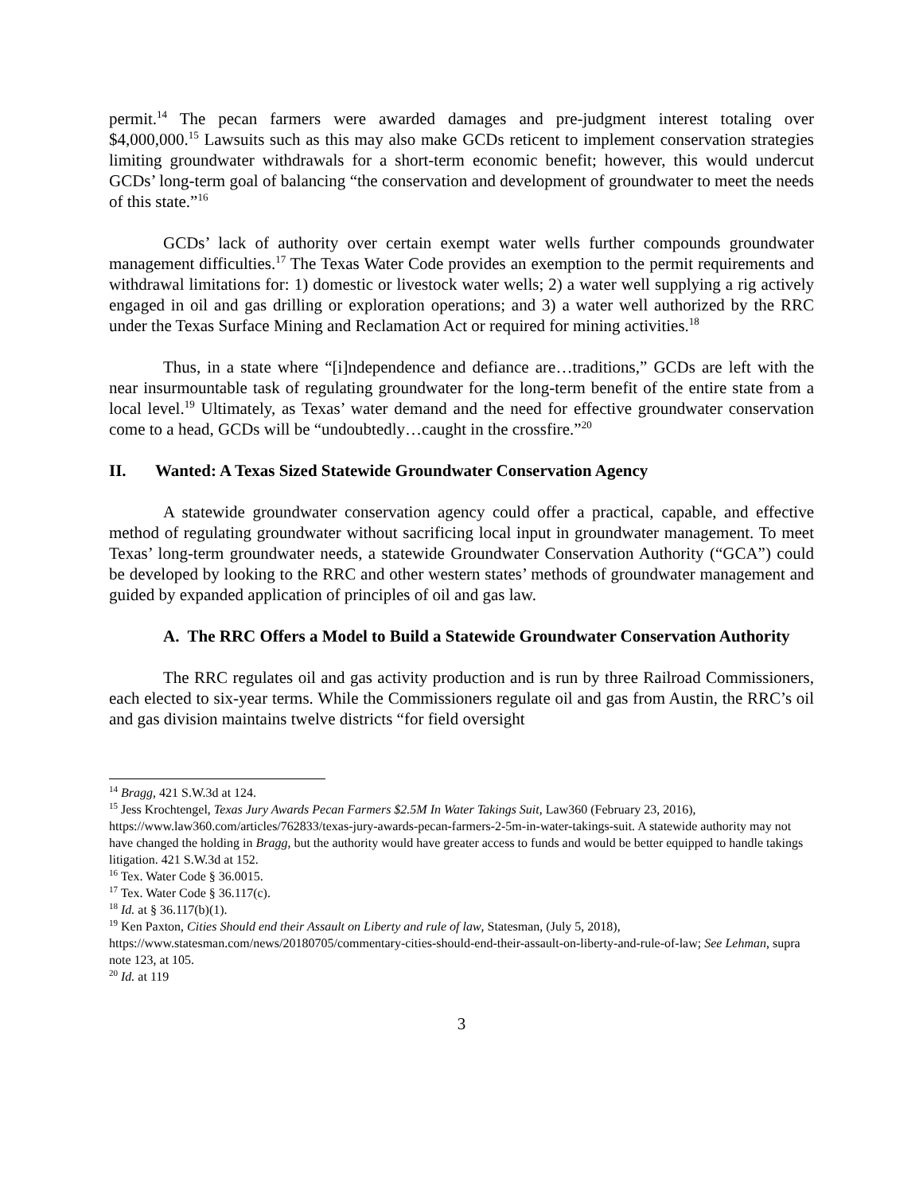permit.<sup>14</sup> The pecan farmers were awarded damages and pre-judgment interest totaling over $4,000,000.<sup>15</sup> Lawsuits such as this may also make GCDs reticent to implement conservation strategies limiting groundwater withdrawals for a short-term economic benefit; however, this would undercut GCDs’ long-term goal of balancing “the conservation and development of groundwater to meet the needs of this state.”<sup>16</sup>
GCDs’ lack of authority over certain exempt water wells further compounds groundwater management difficulties.<sup>17</sup> The Texas Water Code provides an exemption to the permit requirements and withdrawal limitations for: 1) domestic or livestock water wells; 2) a water well supplying a rig actively engaged in oil and gas drilling or exploration operations; and 3) a water well authorized by the RRC under the Texas Surface Mining and Reclamation Act or required for mining activities.<sup>18</sup>
Thus, in a state where “[i]ndependence and defiance are…traditions,” GCDs are left with the near insurmountable task of regulating groundwater for the long-term benefit of the entire state from a local level.<sup>19</sup> Ultimately, as Texas’ water demand and the need for effective groundwater conservation come to a head, GCDs will be “undoubtedly…caught in the crossfire.”<sup>20</sup>
II. Wanted: A Texas Sized Statewide Groundwater Conservation Agency
A statewide groundwater conservation agency could offer a practical, capable, and effective method of regulating groundwater without sacrificing local input in groundwater management. To meet Texas’ long-term groundwater needs, a statewide Groundwater Conservation Authority (“GCA”) could be developed by looking to the RRC and other western states’ methods of groundwater management and guided by expanded application of principles of oil and gas law.
A. The RRC Offers a Model to Build a Statewide Groundwater Conservation Authority
The RRC regulates oil and gas activity production and is run by three Railroad Commissioners, each elected to six-year terms. While the Commissioners regulate oil and gas from Austin, the RRC’s oil and gas division maintains twelve districts “for field oversight
<sup>14</sup> Bragg, 421 S.W.3d at 124.
<sup>15</sup> Jess Krochtengel, Texas Jury Awards Pecan Farmers $2.5M In Water Takings Suit, Law360 (February 23, 2016), https://www.law360.com/articles/762833/texas-jury-awards-pecan-farmers-2-5m-in-water-takings-suit. A statewide authority may not have changed the holding in Bragg, but the authority would have greater access to funds and would be better equipped to handle takings litigation. 421 S.W.3d at 152.
<sup>16</sup> Tex. Water Code § 36.0015.
<sup>17</sup> Tex. Water Code § 36.117(c).
<sup>18</sup> Id. at § 36.117(b)(1).
<sup>19</sup> Ken Paxton, Cities Should end their Assault on Liberty and rule of law, Statesman, (July 5, 2018), https://www.statesman.com/news/20180705/commentary-cities-should-end-their-assault-on-liberty-and-rule-of-law; See Lehman, supra note 123, at 105.
<sup>20</sup> Id. at 119
3